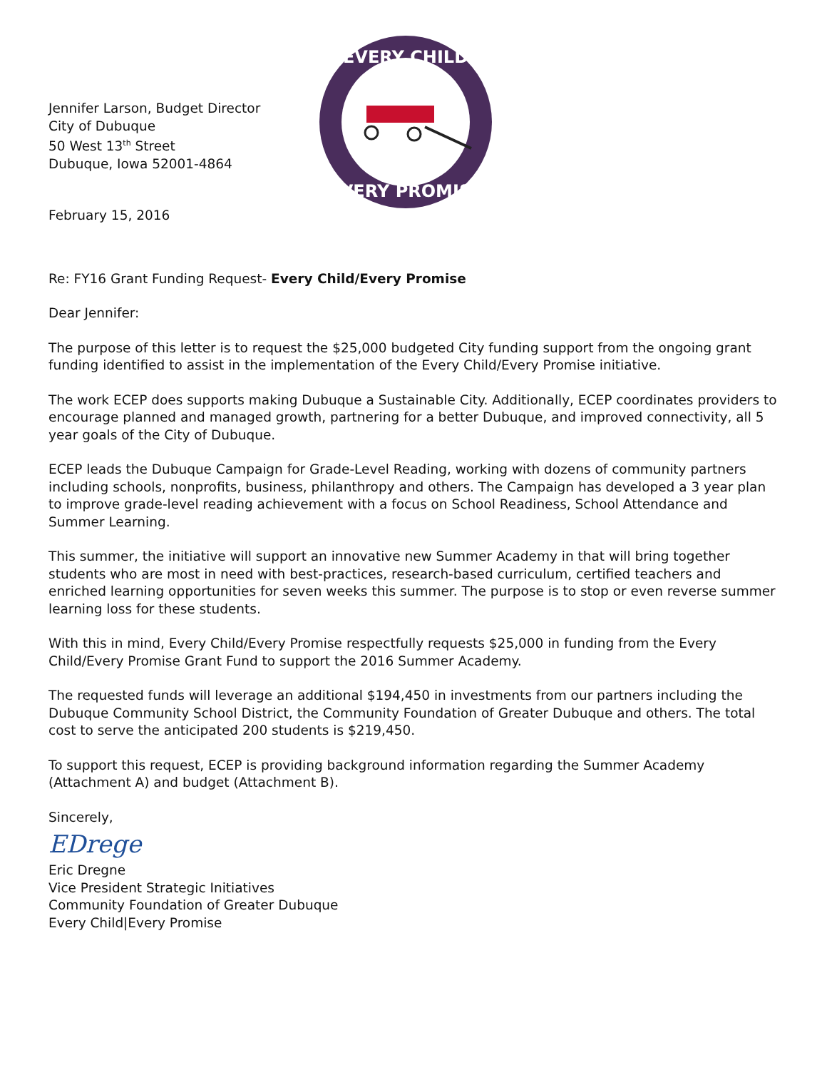Jennifer Larson, Budget Director
City of Dubuque
50 West 13<sup>th</sup> Street
Dubuque, Iowa 52001-4864
February 15, 2016
EVERY CHILD
EVERY PROMISE
Re: FY16 Grant Funding Request- Every Child/Every Promise
Dear Jennifer:
The purpose of this letter is to request the $25,000 budgeted City funding support from the ongoing grant funding identified to assist in the implementation of the Every Child/Every Promise initiative.
The work ECEP does supports making Dubuque a Sustainable City. Additionally, ECEP coordinates providers to encourage planned and managed growth, partnering for a better Dubuque, and improved connectivity, all 5 year goals of the City of Dubuque.
ECEP leads the Dubuque Campaign for Grade-Level Reading, working with dozens of community partners including schools, nonprofits, business, philanthropy and others. The Campaign has developed a 3 year plan to improve grade-level reading achievement with a focus on School Readiness, School Attendance and Summer Learning.
This summer, the initiative will support an innovative new Summer Academy in that will bring together students who are most in need with best-practices, research-based curriculum, certified teachers and enriched learning opportunities for seven weeks this summer. The purpose is to stop or even reverse summer learning loss for these students.
With this in mind, Every Child/Every Promise respectfully requests $25,000 in funding from the Every Child/Every Promise Grant Fund to support the 2016 Summer Academy.
The requested funds will leverage an additional $194,450 in investments from our partners including the Dubuque Community School District, the Community Foundation of Greater Dubuque and others. The total cost to serve the anticipated 200 students is $219,450.
To support this request, ECEP is providing background information regarding the Summer Academy (Attachment A) and budget (Attachment B).
Sincerely,
EDrege
Eric Dregne
Vice President Strategic Initiatives
Community Foundation of Greater Dubuque
Every Child|Every Promise